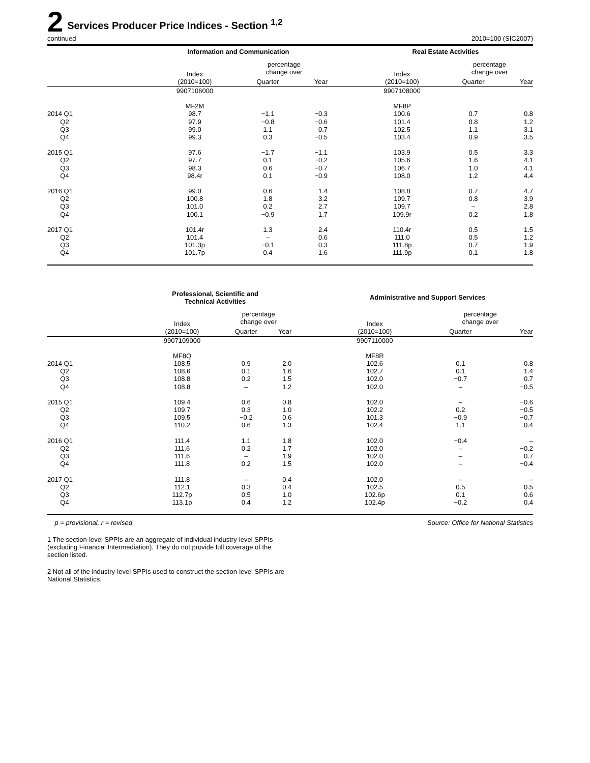2 Services Producer Price Indices - Section <sup>1,2</sup>
continued 2010=100 (SIC2007)
| | Information and Communication | | | | Real Estate Activities | | |
| --- | --- | --- | --- | --- | --- | --- | --- |
| | Index (2010=100) | percentage change over | | | Index (2010=100) | percentage change over | |
| | | Quarter | Year | | | Quarter | Year |
| | 9907106000 | | | | 9907108000 | | |
| | MF2M | | | | MF8P | | |
| 2014 Q1 | 98.7 | −1.1 | −0.3 | | 100.6 | 0.7 | 0.8 |
| Q2 | 97.9 | −0.8 | −0.6 | | 101.4 | 0.8 | 1.2 |
| Q3 | 99.0 | 1.1 | 0.7 | | 102.5 | 1.1 | 3.1 |
| Q4 | 99.3 | 0.3 | −0.5 | | 103.4 | 0.9 | 3.5 |
| 2015 Q1 | 97.6 | −1.7 | −1.1 | | 103.9 | 0.5 | 3.3 |
| Q2 | 97.7 | 0.1 | −0.2 | | 105.6 | 1.6 | 4.1 |
| Q3 | 98.3 | 0.6 | −0.7 | | 106.7 | 1.0 | 4.1 |
| Q4 | 98.4r | 0.1 | −0.9 | | 108.0 | 1.2 | 4.4 |
| 2016 Q1 | 99.0 | 0.6 | 1.4 | | 108.8 | 0.7 | 4.7 |
| Q2 | 100.8 | 1.8 | 3.2 | | 109.7 | 0.8 | 3.9 |
| Q3 | 101.0 | 0.2 | 2.7 | | 109.7 | – | 2.8 |
| Q4 | 100.1 | −0.9 | 1.7 | | 109.9r | 0.2 | 1.8 |
| 2017 Q1 | 101.4r | 1.3 | 2.4 | | 110.4r | 0.5 | 1.5 |
| Q2 | 101.4 | – | 0.6 | | 111.0 | 0.5 | 1.2 |
| Q3 | 101.3p | −0.1 | 0.3 | | 111.8p | 0.7 | 1.9 |
| Q4 | 101.7p | 0.4 | 1.6 | | 111.9p | 0.1 | 1.8 |
| | Professional, Scientific and Technical Activities | | | | Administrative and Support Services | | |
| --- | --- | --- | --- | --- | --- | --- | --- |
| | Index (2010=100) | percentage change over | | | Index (2010=100) | percentage change over | |
| | | Quarter | Year | | | Quarter | Year |
| | 9907109000 | | | | 9907110000 | | |
| | MF8Q | | | | MF8R | | |
| 2014 Q1 | 108.5 | 0.9 | 2.0 | | 102.6 | 0.1 | 0.8 |
| Q2 | 108.6 | 0.1 | 1.6 | | 102.7 | 0.1 | 1.4 |
| Q3 | 108.8 | 0.2 | 1.5 | | 102.0 | −0.7 | 0.7 |
| Q4 | 108.8 | – | 1.2 | | 102.0 | – | −0.5 |
| 2015 Q1 | 109.4 | 0.6 | 0.8 | | 102.0 | – | −0.6 |
| Q2 | 109.7 | 0.3 | 1.0 | | 102.2 | 0.2 | −0.5 |
| Q3 | 109.5 | −0.2 | 0.6 | | 101.3 | −0.9 | −0.7 |
| Q4 | 110.2 | 0.6 | 1.3 | | 102.4 | 1.1 | 0.4 |
| 2016 Q1 | 111.4 | 1.1 | 1.8 | | 102.0 | −0.4 | – |
| Q2 | 111.6 | 0.2 | 1.7 | | 102.0 | – | −0.2 |
| Q3 | 111.6 | – | 1.9 | | 102.0 | – | 0.7 |
| Q4 | 111.8 | 0.2 | 1.5 | | 102.0 | – | −0.4 |
| 2017 Q1 | 111.8 | – | 0.4 | | 102.0 | – | – |
| Q2 | 112.1 | 0.3 | 0.4 | | 102.5 | 0.5 | 0.5 |
| Q3 | 112.7p | 0.5 | 1.0 | | 102.6p | 0.1 | 0.6 |
| Q4 | 113.1p | 0.4 | 1.2 | | 102.4p | −0.2 | 0.4 |
p = provisional. r = revised Source: Office for National Statistics
1 The section-level SPPIs are an aggregate of individual industry-level SPPIs (excluding Financial Intermediation). They do not provide full coverage of the section listed.
2 Not all of the industry-level SPPIs used to construct the section-level SPPIs are National Statistics.